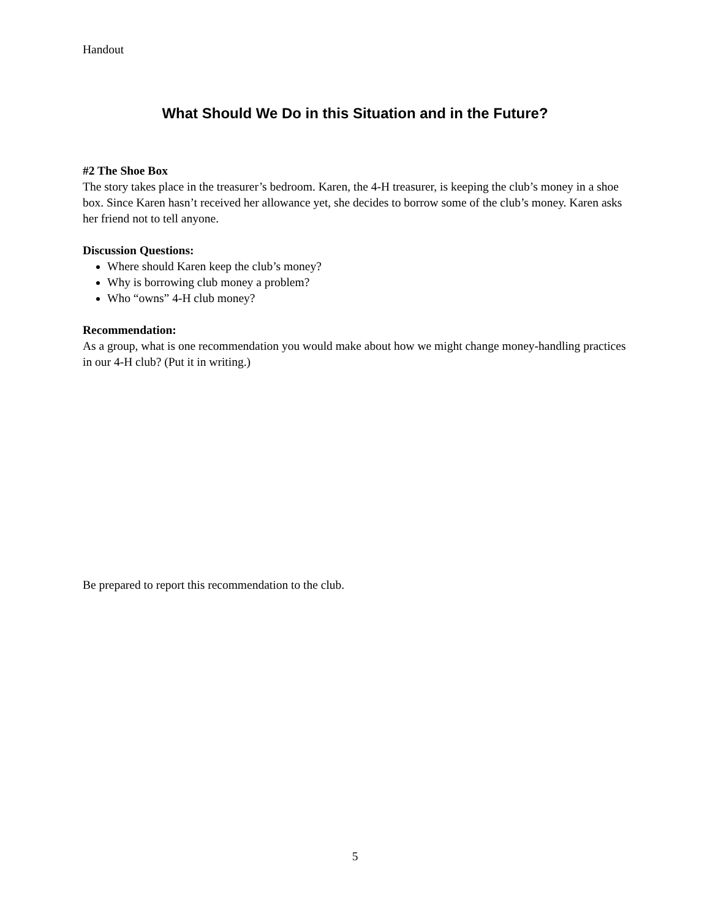Handout
What Should We Do in this Situation and in the Future?
#2 The Shoe Box
The story takes place in the treasurer’s bedroom. Karen, the 4-H treasurer, is keeping the club’s money in a shoe box. Since Karen hasn’t received her allowance yet, she decides to borrow some of the club’s money. Karen asks her friend not to tell anyone.
Discussion Questions:
Where should Karen keep the club’s money?
Why is borrowing club money a problem?
Who “owns” 4-H club money?
Recommendation:
As a group, what is one recommendation you would make about how we might change money-handling practices in our 4-H club? (Put it in writing.)
Be prepared to report this recommendation to the club.
5